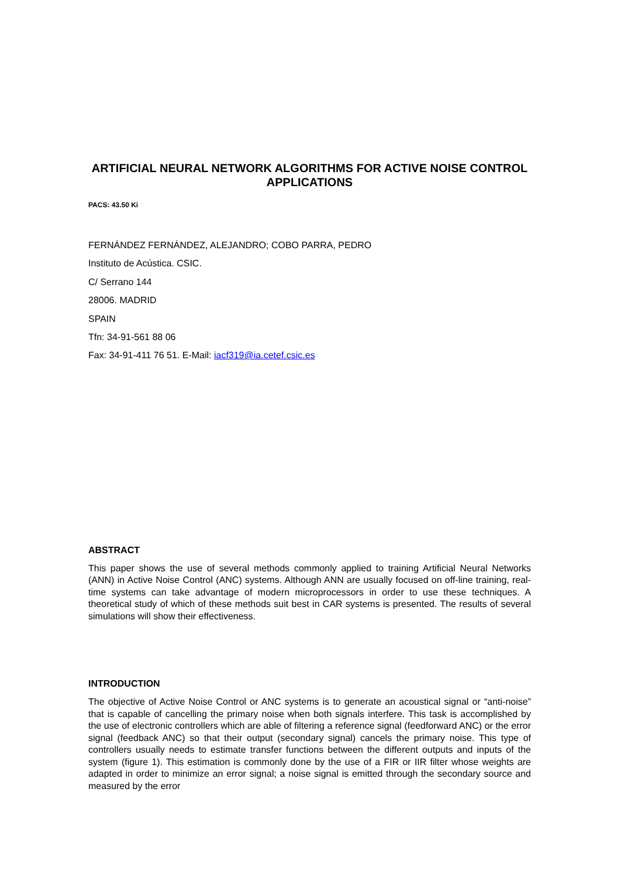ARTIFICIAL NEURAL NETWORK ALGORITHMS FOR ACTIVE NOISE CONTROL APPLICATIONS
PACS: 43.50 Ki
FERNÁNDEZ FERNÁNDEZ, ALEJANDRO; COBO PARRA, PEDRO
Instituto de Acústica. CSIC.
C/ Serrano 144
28006. MADRID
SPAIN
Tfn: 34-91-561 88 06
Fax: 34-91-411 76 51. E-Mail: iacf319@ia.cetef.csic.es
ABSTRACT
This paper shows the use of several methods commonly applied to training Artificial Neural Networks (ANN) in Active Noise Control (ANC) systems. Although ANN are usually focused on off-line training, real-time systems can take advantage of modern microprocessors in order to use these techniques. A theoretical study of which of these methods suit best in CAR systems is presented. The results of several simulations will show their effectiveness.
INTRODUCTION
The objective of Active Noise Control or ANC systems is to generate an acoustical signal or “anti-noise” that is capable of cancelling the primary noise when both signals interfere. This task is accomplished by the use of electronic controllers which are able of filtering a reference signal (feedforward ANC) or the error signal (feedback ANC) so that their output (secondary signal) cancels the primary noise. This type of controllers usually needs to estimate transfer functions between the different outputs and inputs of the system (figure 1). This estimation is commonly done by the use of a FIR or IIR filter whose weights are adapted in order to minimize an error signal; a noise signal is emitted through the secondary source and measured by the error